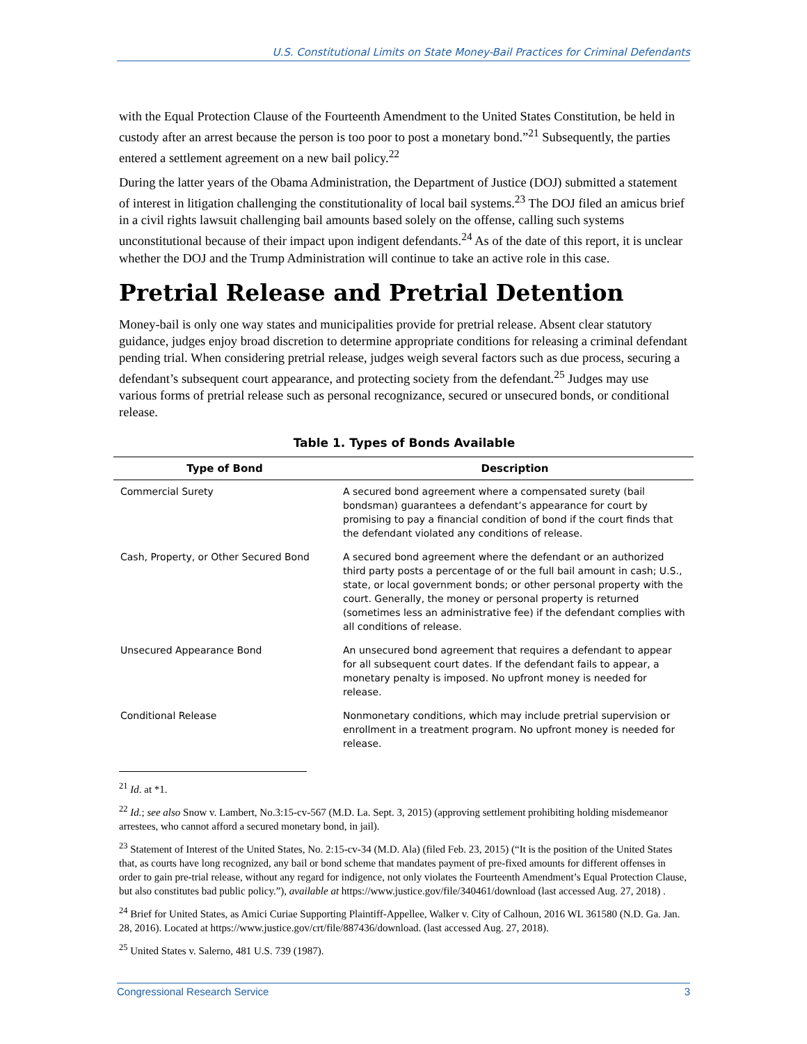U.S. Constitutional Limits on State Money-Bail Practices for Criminal Defendants
with the Equal Protection Clause of the Fourteenth Amendment to the United States Constitution, be held in custody after an arrest because the person is too poor to post a monetary bond.”<sup>21</sup> Subsequently, the parties entered a settlement agreement on a new bail policy.<sup>22</sup>
During the latter years of the Obama Administration, the Department of Justice (DOJ) submitted a statement of interest in litigation challenging the constitutionality of local bail systems.<sup>23</sup> The DOJ filed an amicus brief in a civil rights lawsuit challenging bail amounts based solely on the offense, calling such systems unconstitutional because of their impact upon indigent defendants.<sup>24</sup> As of the date of this report, it is unclear whether the DOJ and the Trump Administration will continue to take an active role in this case.
Pretrial Release and Pretrial Detention
Money-bail is only one way states and municipalities provide for pretrial release. Absent clear statutory guidance, judges enjoy broad discretion to determine appropriate conditions for releasing a criminal defendant pending trial. When considering pretrial release, judges weigh several factors such as due process, securing a defendant’s subsequent court appearance, and protecting society from the defendant.<sup>25</sup> Judges may use various forms of pretrial release such as personal recognizance, secured or unsecured bonds, or conditional release.
Table 1. Types of Bonds Available
| Type of Bond | Description |
| --- | --- |
| Commercial Surety | A secured bond agreement where a compensated surety (bail bondsman) guarantees a defendant’s appearance for court by promising to pay a financial condition of bond if the court finds that the defendant violated any conditions of release. |
| Cash, Property, or Other Secured Bond | A secured bond agreement where the defendant or an authorized third party posts a percentage of or the full bail amount in cash; U.S., state, or local government bonds; or other personal property with the court. Generally, the money or personal property is returned (sometimes less an administrative fee) if the defendant complies with all conditions of release. |
| Unsecured Appearance Bond | An unsecured bond agreement that requires a defendant to appear for all subsequent court dates. If the defendant fails to appear, a monetary penalty is imposed. No upfront money is needed for release. |
| Conditional Release | Nonmonetary conditions, which may include pretrial supervision or enrollment in a treatment program. No upfront money is needed for release. |
<sup>21</sup> Id. at *1.
<sup>22</sup> Id.; see also Snow v. Lambert, No.3:15-cv-567 (M.D. La. Sept. 3, 2015) (approving settlement prohibiting holding misdemeanor arrestees, who cannot afford a secured monetary bond, in jail).
<sup>23</sup> Statement of Interest of the United States, No. 2:15-cv-34 (M.D. Ala) (filed Feb. 23, 2015) (“It is the position of the United States that, as courts have long recognized, any bail or bond scheme that mandates payment of pre-fixed amounts for different offenses in order to gain pre-trial release, without any regard for indigence, not only violates the Fourteenth Amendment’s Equal Protection Clause, but also constitutes bad public policy.”), available at https://www.justice.gov/file/340461/download (last accessed Aug. 27, 2018) .
<sup>24</sup> Brief for United States, as Amici Curiae Supporting Plaintiff-Appellee, Walker v. City of Calhoun, 2016 WL 361580 (N.D. Ga. Jan. 28, 2016). Located at https://www.justice.gov/crt/file/887436/download. (last accessed Aug. 27, 2018).
<sup>25</sup> United States v. Salerno, 481 U.S. 739 (1987).
Congressional Research Service 3